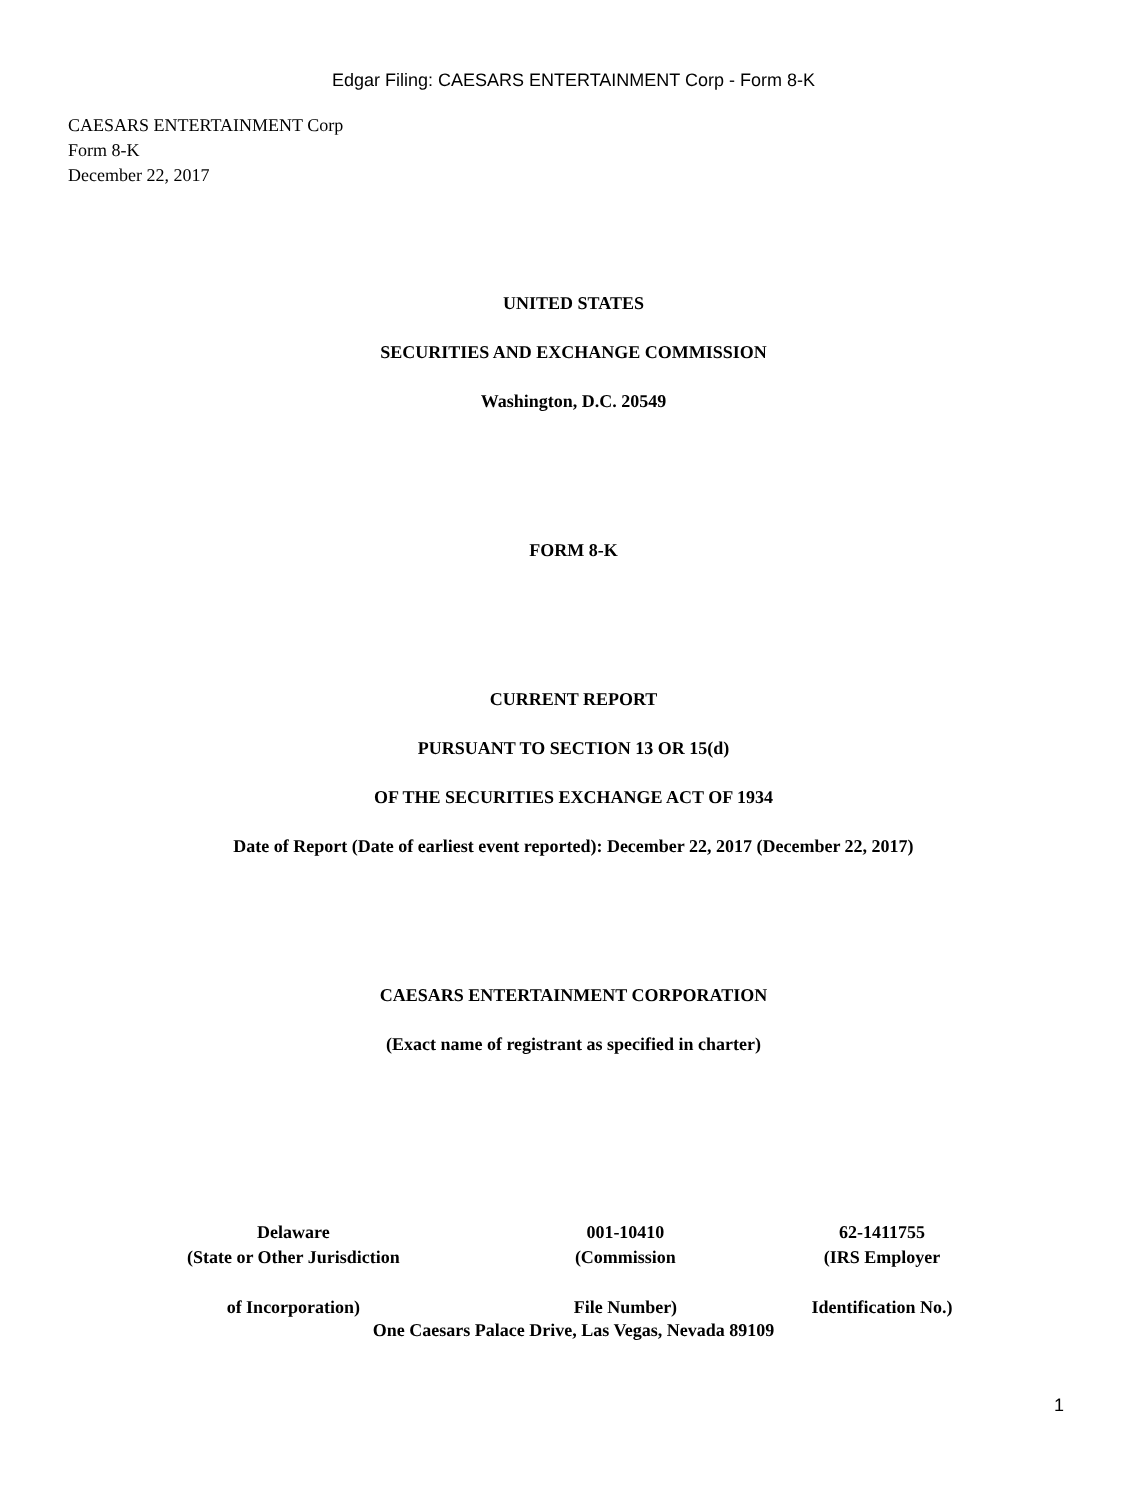Edgar Filing: CAESARS ENTERTAINMENT Corp - Form 8-K
CAESARS ENTERTAINMENT Corp
Form 8-K
December 22, 2017
UNITED STATES
SECURITIES AND EXCHANGE COMMISSION
Washington, D.C. 20549
FORM 8-K
CURRENT REPORT
PURSUANT TO SECTION 13 OR 15(d)
OF THE SECURITIES EXCHANGE ACT OF 1934
Date of Report (Date of earliest event reported): December 22, 2017 (December 22, 2017)
CAESARS ENTERTAINMENT CORPORATION
(Exact name of registrant as specified in charter)
| Delaware | 001-10410 | 62-1411755 |
| (State or Other Jurisdiction | (Commission | (IRS Employer |
| of Incorporation) | File Number) | Identification No.) |
One Caesars Palace Drive, Las Vegas, Nevada 89109
1